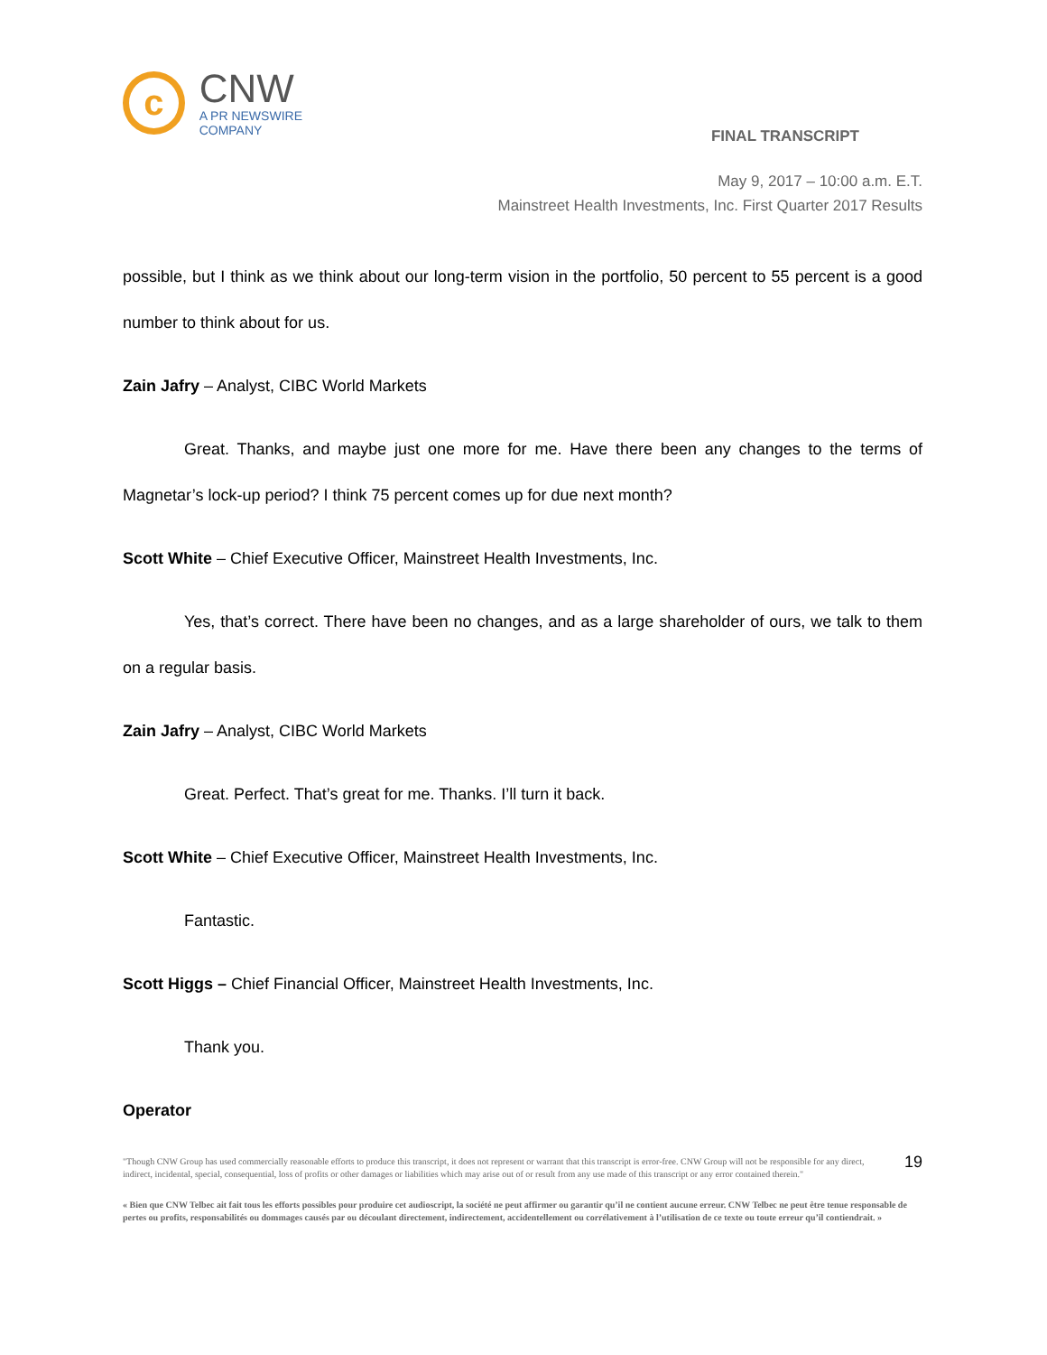c
CNW
A PR NEWSWIRE COMPANY
FINAL TRANSCRIPT
May 9, 2017 – 10:00 a.m. E.T.
Mainstreet Health Investments, Inc. First Quarter 2017 Results
possible, but I think as we think about our long-term vision in the portfolio, 50 percent to 55 percent is a good number to think about for us.
Zain Jafry – Analyst, CIBC World Markets
Great. Thanks, and maybe just one more for me. Have there been any changes to the terms of Magnetar’s lock-up period? I think 75 percent comes up for due next month?
Scott White – Chief Executive Officer, Mainstreet Health Investments, Inc.
Yes, that’s correct. There have been no changes, and as a large shareholder of ours, we talk to them on a regular basis.
Zain Jafry – Analyst, CIBC World Markets
Great. Perfect. That’s great for me. Thanks. I’ll turn it back.
Scott White – Chief Executive Officer, Mainstreet Health Investments, Inc.
Fantastic.
Scott Higgs – Chief Financial Officer, Mainstreet Health Investments, Inc.
Thank you.
Operator
"Though CNW Group has used commercially reasonable efforts to produce this transcript, it does not represent or warrant that this transcript is error-free. CNW Group will not be responsible for any direct, indirect, incidental, special, consequential, loss of profits or other damages or liabilities which may arise out of or result from any use made of this transcript or any error contained therein."
19
« Bien que CNW Telbec ait fait tous les efforts possibles pour produire cet audioscript, la société ne peut affirmer ou garantir qu’il ne contient aucune erreur. CNW Telbec ne peut être tenue responsable de pertes ou profits, responsabilités ou dommages causés par ou découlant directement, indirectement, accidentellement ou corrélativement à l’utilisation de ce texte ou toute erreur qu’il contiendrait. »